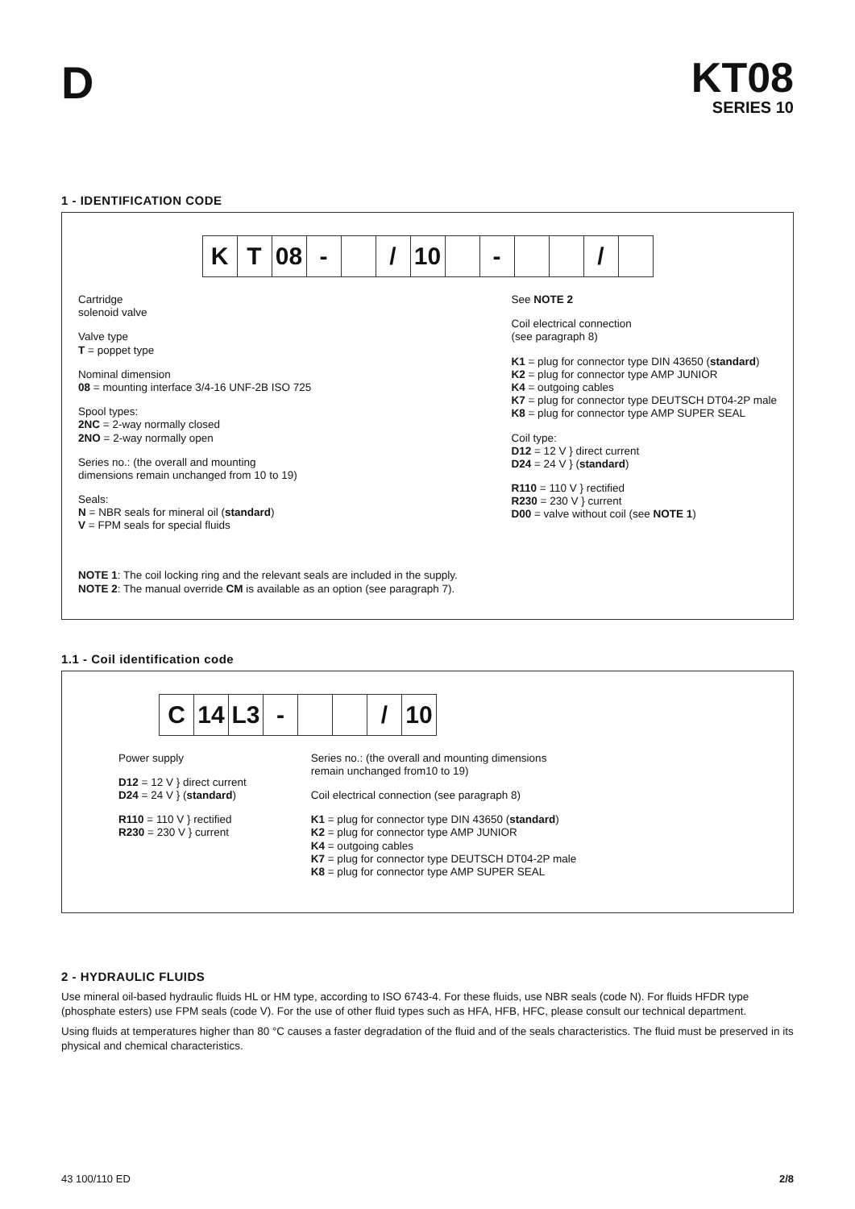D
KT08
SERIES 10
1 - IDENTIFICATION CODE
| K | T | 08 | - | | / | 10 | | - | | | / | |
Cartridge
solenoid valve
Valve type
T = poppet type
Nominal dimension
08 = mounting interface 3/4-16 UNF-2B ISO 725
Spool types:
2NC = 2-way normally closed
2NO = 2-way normally open
Series no.: (the overall and mounting
dimensions remain unchanged from 10 to 19)
Seals:
N = NBR seals for mineral oil (standard)
V = FPM seals for special fluids
See NOTE 2
Coil electrical connection
(see paragraph 8)
K1 = plug for connector type DIN 43650 (standard)
K2 = plug for connector type AMP JUNIOR
K4 = outgoing cables
K7 = plug for connector type DEUTSCH DT04-2P male
K8 = plug for connector type AMP SUPER SEAL
Coil type:
D12 = 12 V } direct current
D24 = 24 V } (standard)
R110 = 110 V } rectified
R230 = 230 V } current
D00 = valve without coil (see NOTE 1)
NOTE 1: The coil locking ring and the relevant seals are included in the supply.
NOTE 2: The manual override CM is available as an option (see paragraph 7).
1.1 - Coil identification code
| C | 14 | L3 | - | | | / | 10 |
Power supply
D12 = 12 V } direct current
D24 = 24 V } (standard)
R110 = 110 V } rectified
R230 = 230 V } current
Series no.: (the overall and mounting dimensions
remain unchanged from10 to 19)
Coil electrical connection (see paragraph 8)
K1 = plug for connector type DIN 43650 (standard)
K2 = plug for connector type AMP JUNIOR
K4 = outgoing cables
K7 = plug for connector type DEUTSCH DT04-2P male
K8 = plug for connector type AMP SUPER SEAL
2 - HYDRAULIC FLUIDS
Use mineral oil-based hydraulic fluids HL or HM type, according to ISO 6743-4. For these fluids, use NBR seals (code N). For fluids HFDR type (phosphate esters) use FPM seals (code V). For the use of other fluid types such as HFA, HFB, HFC, please consult our technical department.
Using fluids at temperatures higher than 80 °C causes a faster degradation of the fluid and of the seals characteristics. The fluid must be preserved in its physical and chemical characteristics.
43 100/110 ED 2/8